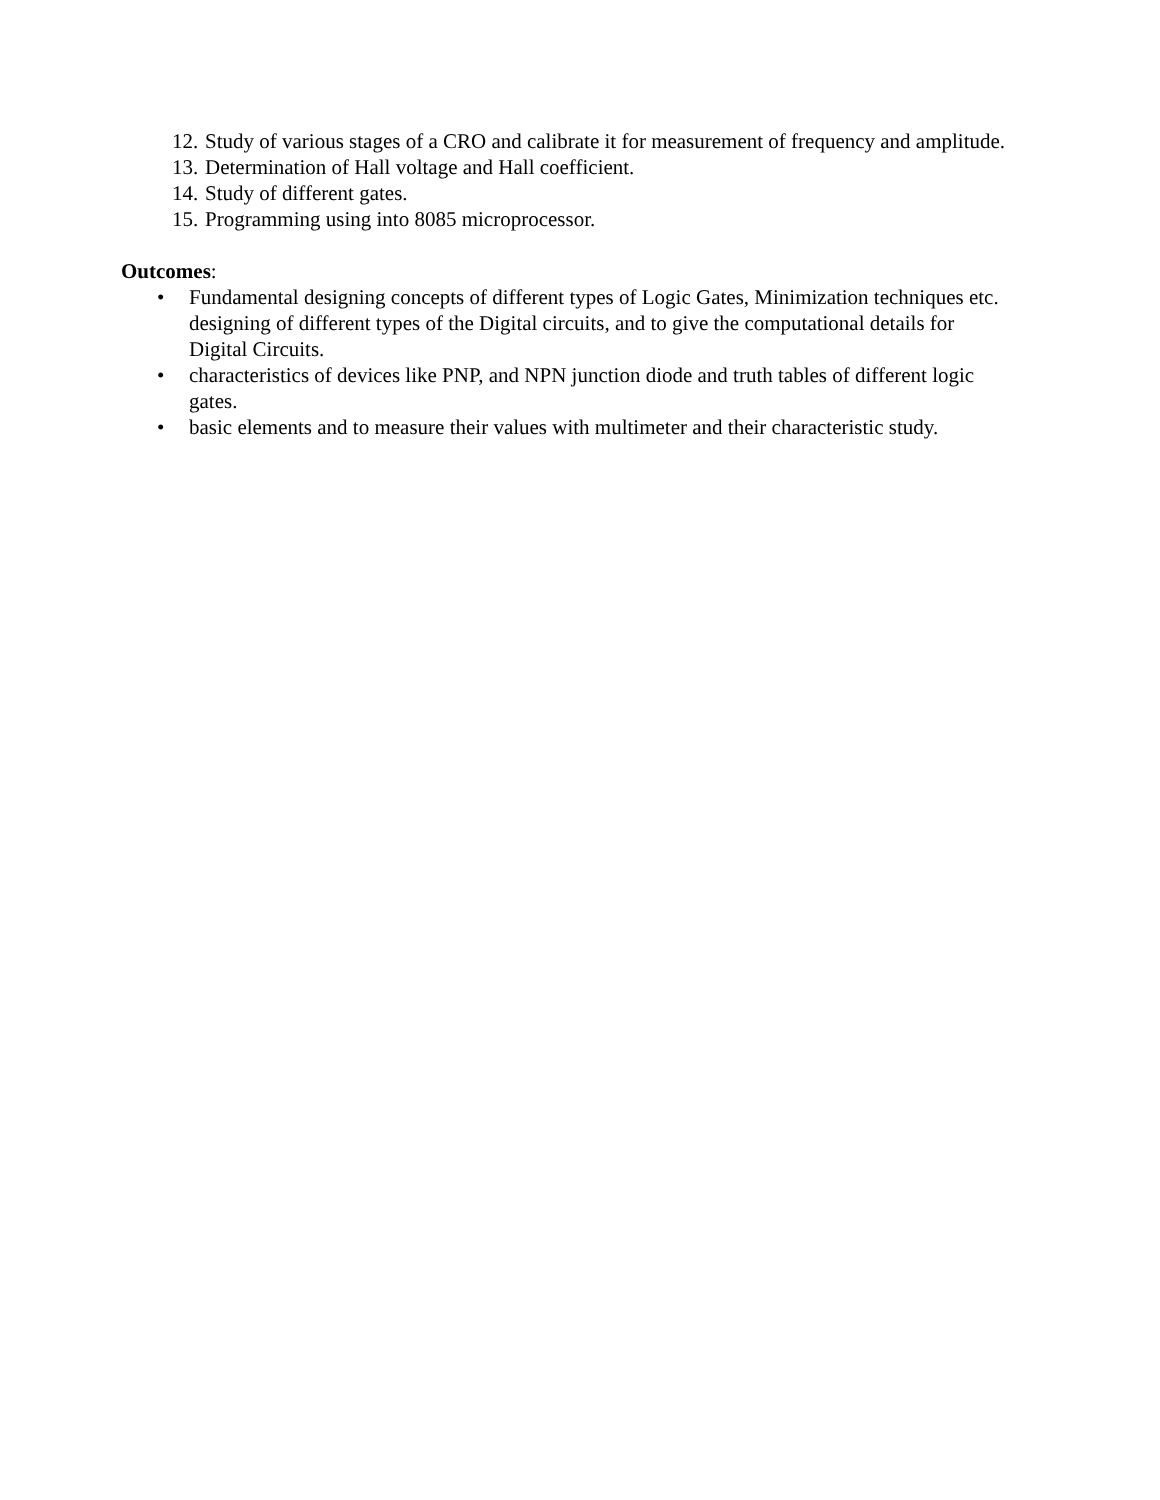12. Study of various stages of a CRO and calibrate it for measurement of frequency and amplitude.
13. Determination of Hall voltage and Hall coefficient.
14. Study of different gates.
15. Programming using into 8085 microprocessor.
Outcomes:
• Fundamental designing concepts of different types of Logic Gates, Minimization techniques etc.
designing of different types of the Digital circuits, and to give the computational details for Digital Circuits.
• characteristics of devices like PNP, and NPN junction diode and truth tables of different logic gates.
• basic elements and to measure their values with multimeter and their characteristic study.